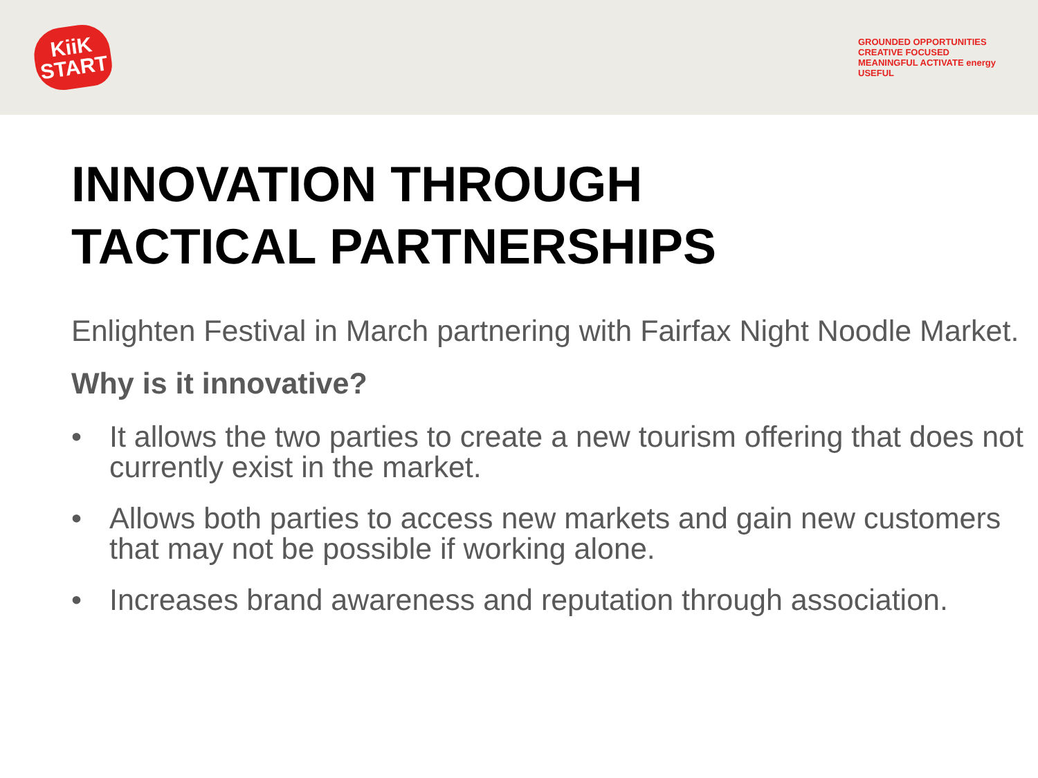KiiK
START
GROUNDED OPPORTUNITIES
CREATIVE FOCUSED
MEANINGFUL ACTIVATE energy
USEFUL
INNOVATION THROUGH
TACTICAL PARTNERSHIPS
Enlighten Festival in March partnering with Fairfax Night Noodle Market.
Why is it innovative?
• It allows the two parties to create a new tourism offering that does not currently exist in the market.
• Allows both parties to access new markets and gain new customers that may not be possible if working alone.
• Increases brand awareness and reputation through association.